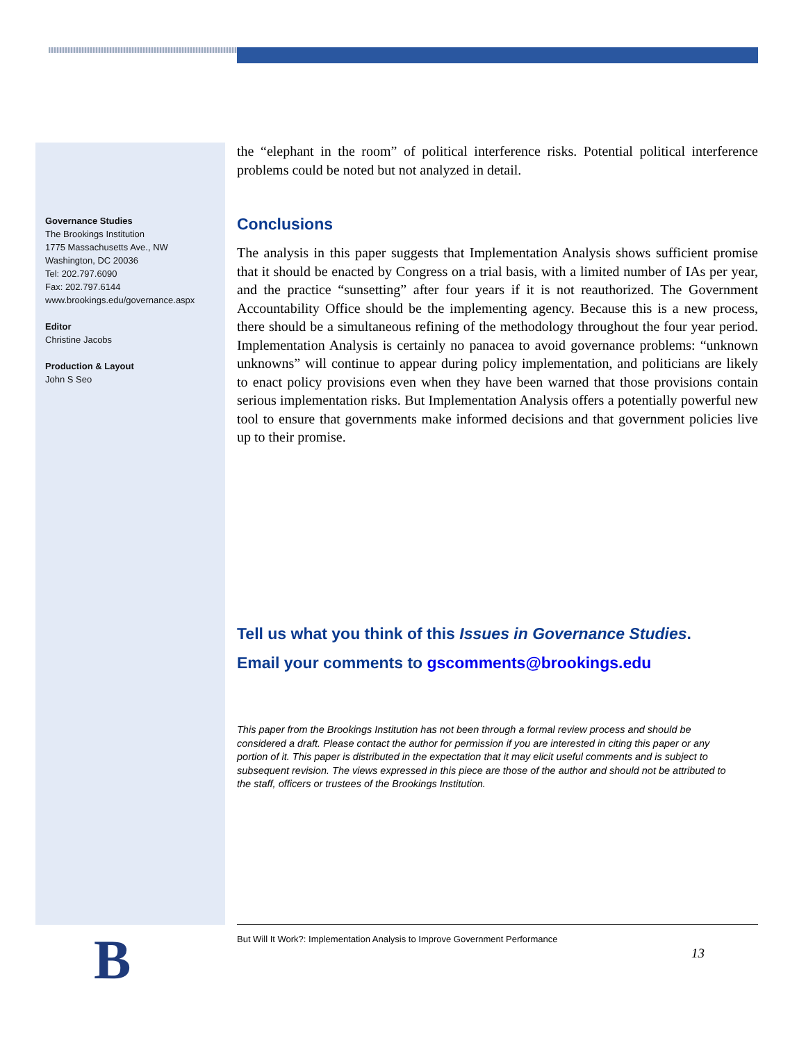Governance Studies
The Brookings Institution
1775 Massachusetts Ave., NW
Washington, DC 20036
Tel: 202.797.6090
Fax: 202.797.6144
www.brookings.edu/governance.aspx
Editor
Christine Jacobs
Production & Layout
John S Seo
the “elephant in the room” of political interference risks. Potential political interference problems could be noted but not analyzed in detail.
Conclusions
The analysis in this paper suggests that Implementation Analysis shows sufficient promise that it should be enacted by Congress on a trial basis, with a limited number of IAs per year, and the practice “sunsetting” after four years if it is not reauthorized. The Government Accountability Office should be the implementing agency. Because this is a new process, there should be a simultaneous refining of the methodology throughout the four year period. Implementation Analysis is certainly no panacea to avoid governance problems: “unknown unknowns” will continue to appear during policy implementation, and politicians are likely to enact policy provisions even when they have been warned that those provisions contain serious implementation risks. But Implementation Analysis offers a potentially powerful new tool to ensure that governments make informed decisions and that government policies live up to their promise.
Tell us what you think of this Issues in Governance Studies.
Email your comments to gscomments@brookings.edu
This paper from the Brookings Institution has not been through a formal review process and should be considered a draft. Please contact the author for permission if you are interested in citing this paper or any portion of it. This paper is distributed in the expectation that it may elicit useful comments and is subject to subsequent revision. The views expressed in this piece are those of the author and should not be attributed to the staff, officers or trustees of the Brookings Institution.
B
But Will It Work?: Implementation Analysis to Improve Government Performance
13